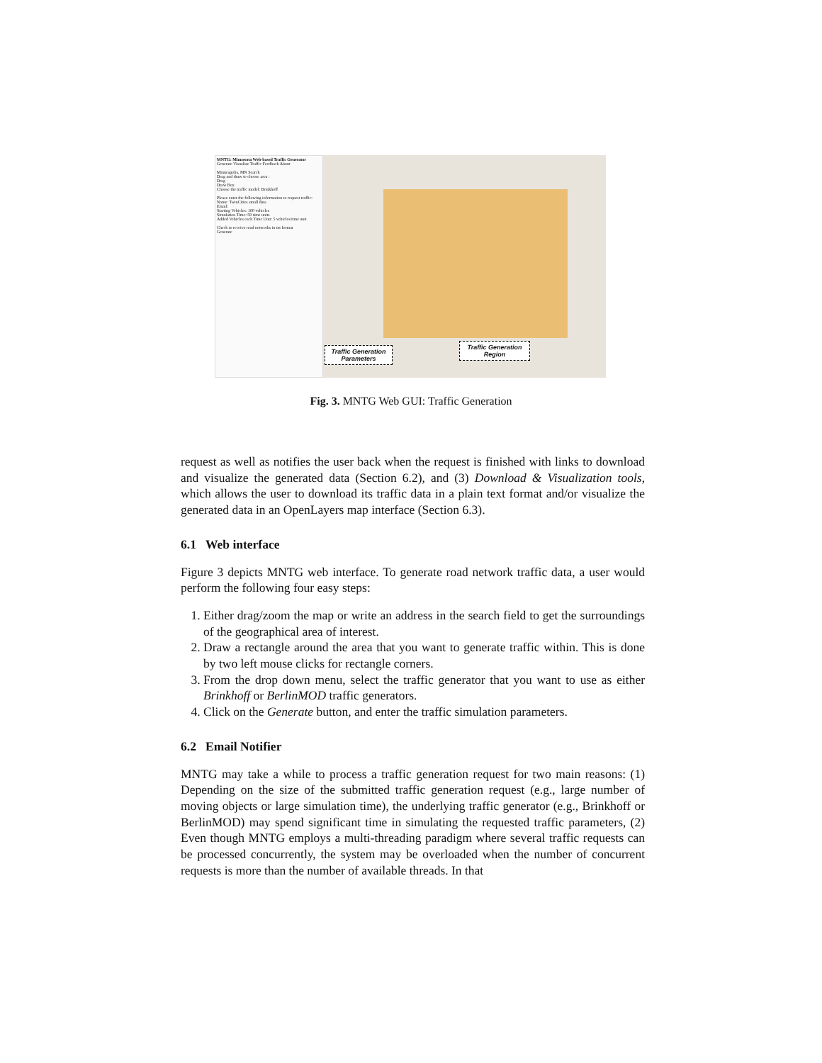MNTG: Minnesota Web-based Traffic Generator
Generate Visualize Traffic Feedback About
Minneapolis, MN Search
Drag and draw to choose area :
Drag
Draw Box
Choose the traffic model: Brinkhoff
Please enter the following information to request traffic:
Name: TwinCities small data
Email:
Starting Vehicles: 100 vehicles
Simulation Time: 50 time units
Added Vehicles each Time Unit: 5 vehicles/time unit
Check to receive road networks in txt format
Generate
Traffic Generation Parameters
Traffic Generation Region
Fig. 3. MNTG Web GUI: Traffic Generation
request as well as notifies the user back when the request is finished with links to download and visualize the generated data (Section 6.2), and (3) Download & Visualization tools, which allows the user to download its traffic data in a plain text format and/or visualize the generated data in an OpenLayers map interface (Section 6.3).
6.1 Web interface
Figure 3 depicts MNTG web interface. To generate road network traffic data, a user would perform the following four easy steps:
1. Either drag/zoom the map or write an address in the search field to get the surroundings of the geographical area of interest.
2. Draw a rectangle around the area that you want to generate traffic within. This is done by two left mouse clicks for rectangle corners.
3. From the drop down menu, select the traffic generator that you want to use as either Brinkhoff or BerlinMOD traffic generators.
4. Click on the Generate button, and enter the traffic simulation parameters.
6.2 Email Notifier
MNTG may take a while to process a traffic generation request for two main reasons: (1) Depending on the size of the submitted traffic generation request (e.g., large number of moving objects or large simulation time), the underlying traffic generator (e.g., Brinkhoff or BerlinMOD) may spend significant time in simulating the requested traffic parameters, (2) Even though MNTG employs a multi-threading paradigm where several traffic requests can be processed concurrently, the system may be overloaded when the number of concurrent requests is more than the number of available threads. In that